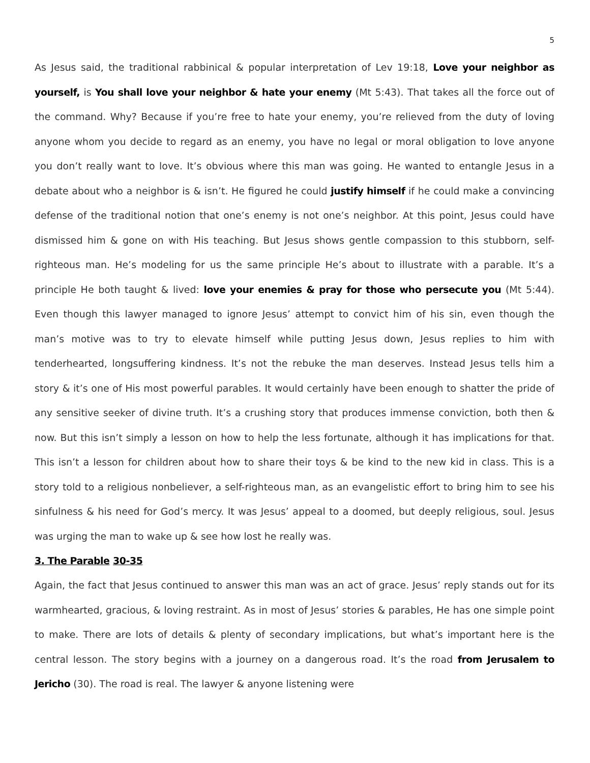5
As Jesus said, the traditional rabbinical & popular interpretation of Lev 19:18, Love your neighbor as yourself, is You shall love your neighbor & hate your enemy (Mt 5:43). That takes all the force out of the command. Why? Because if you’re free to hate your enemy, you’re relieved from the duty of loving anyone whom you decide to regard as an enemy, you have no legal or moral obligation to love anyone you don’t really want to love. It’s obvious where this man was going. He wanted to entangle Jesus in a debate about who a neighbor is & isn’t. He figured he could justify himself if he could make a convincing defense of the traditional notion that one’s enemy is not one’s neighbor. At this point, Jesus could have dismissed him & gone on with His teaching. But Jesus shows gentle compassion to this stubborn, self-righteous man. He’s modeling for us the same principle He’s about to illustrate with a parable. It’s a principle He both taught & lived: love your enemies & pray for those who persecute you (Mt 5:44). Even though this lawyer managed to ignore Jesus’ attempt to convict him of his sin, even though the man’s motive was to try to elevate himself while putting Jesus down, Jesus replies to him with tenderhearted, longsuffering kindness. It’s not the rebuke the man deserves. Instead Jesus tells him a story & it’s one of His most powerful parables. It would certainly have been enough to shatter the pride of any sensitive seeker of divine truth. It’s a crushing story that produces immense conviction, both then & now. But this isn’t simply a lesson on how to help the less fortunate, although it has implications for that. This isn’t a lesson for children about how to share their toys & be kind to the new kid in class. This is a story told to a religious nonbeliever, a self-righteous man, as an evangelistic effort to bring him to see his sinfulness & his need for God’s mercy. It was Jesus’ appeal to a doomed, but deeply religious, soul. Jesus was urging the man to wake up & see how lost he really was.
3. The Parable 30-35
Again, the fact that Jesus continued to answer this man was an act of grace. Jesus’ reply stands out for its warmhearted, gracious, & loving restraint. As in most of Jesus’ stories & parables, He has one simple point to make. There are lots of details & plenty of secondary implications, but what’s important here is the central lesson. The story begins with a journey on a dangerous road. It’s the road from Jerusalem to Jericho (30). The road is real. The lawyer & anyone listening were